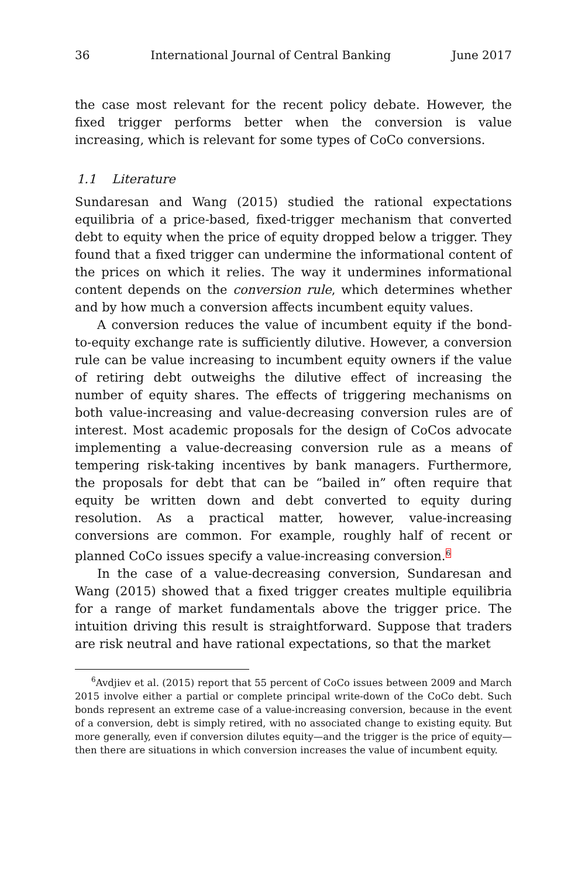36 International Journal of Central Banking June 2017
the case most relevant for the recent policy debate. However, the fixed trigger performs better when the conversion is value increasing, which is relevant for some types of CoCo conversions.
1.1 Literature
Sundaresan and Wang (2015) studied the rational expectations equilibria of a price-based, fixed-trigger mechanism that converted debt to equity when the price of equity dropped below a trigger. They found that a fixed trigger can undermine the informational content of the prices on which it relies. The way it undermines informational content depends on the conversion rule, which determines whether and by how much a conversion affects incumbent equity values.
A conversion reduces the value of incumbent equity if the bond-to-equity exchange rate is sufficiently dilutive. However, a conversion rule can be value increasing to incumbent equity owners if the value of retiring debt outweighs the dilutive effect of increasing the number of equity shares. The effects of triggering mechanisms on both value-increasing and value-decreasing conversion rules are of interest. Most academic proposals for the design of CoCos advocate implementing a value-decreasing conversion rule as a means of tempering risk-taking incentives by bank managers. Furthermore, the proposals for debt that can be “bailed in” often require that equity be written down and debt converted to equity during resolution. As a practical matter, however, value-increasing conversions are common. For example, roughly half of recent or planned CoCo issues specify a value-increasing conversion.<sup>6</sup>
In the case of a value-decreasing conversion, Sundaresan and Wang (2015) showed that a fixed trigger creates multiple equilibria for a range of market fundamentals above the trigger price. The intuition driving this result is straightforward. Suppose that traders are risk neutral and have rational expectations, so that the market
<sup>6</sup> Avdjiev et al. (2015) report that 55 percent of CoCo issues between 2009 and March 2015 involve either a partial or complete principal write-down of the CoCo debt. Such bonds represent an extreme case of a value-increasing conversion, because in the event of a conversion, debt is simply retired, with no associated change to existing equity. But more generally, even if conversion dilutes equity—and the trigger is the price of equity—then there are situations in which conversion increases the value of incumbent equity.